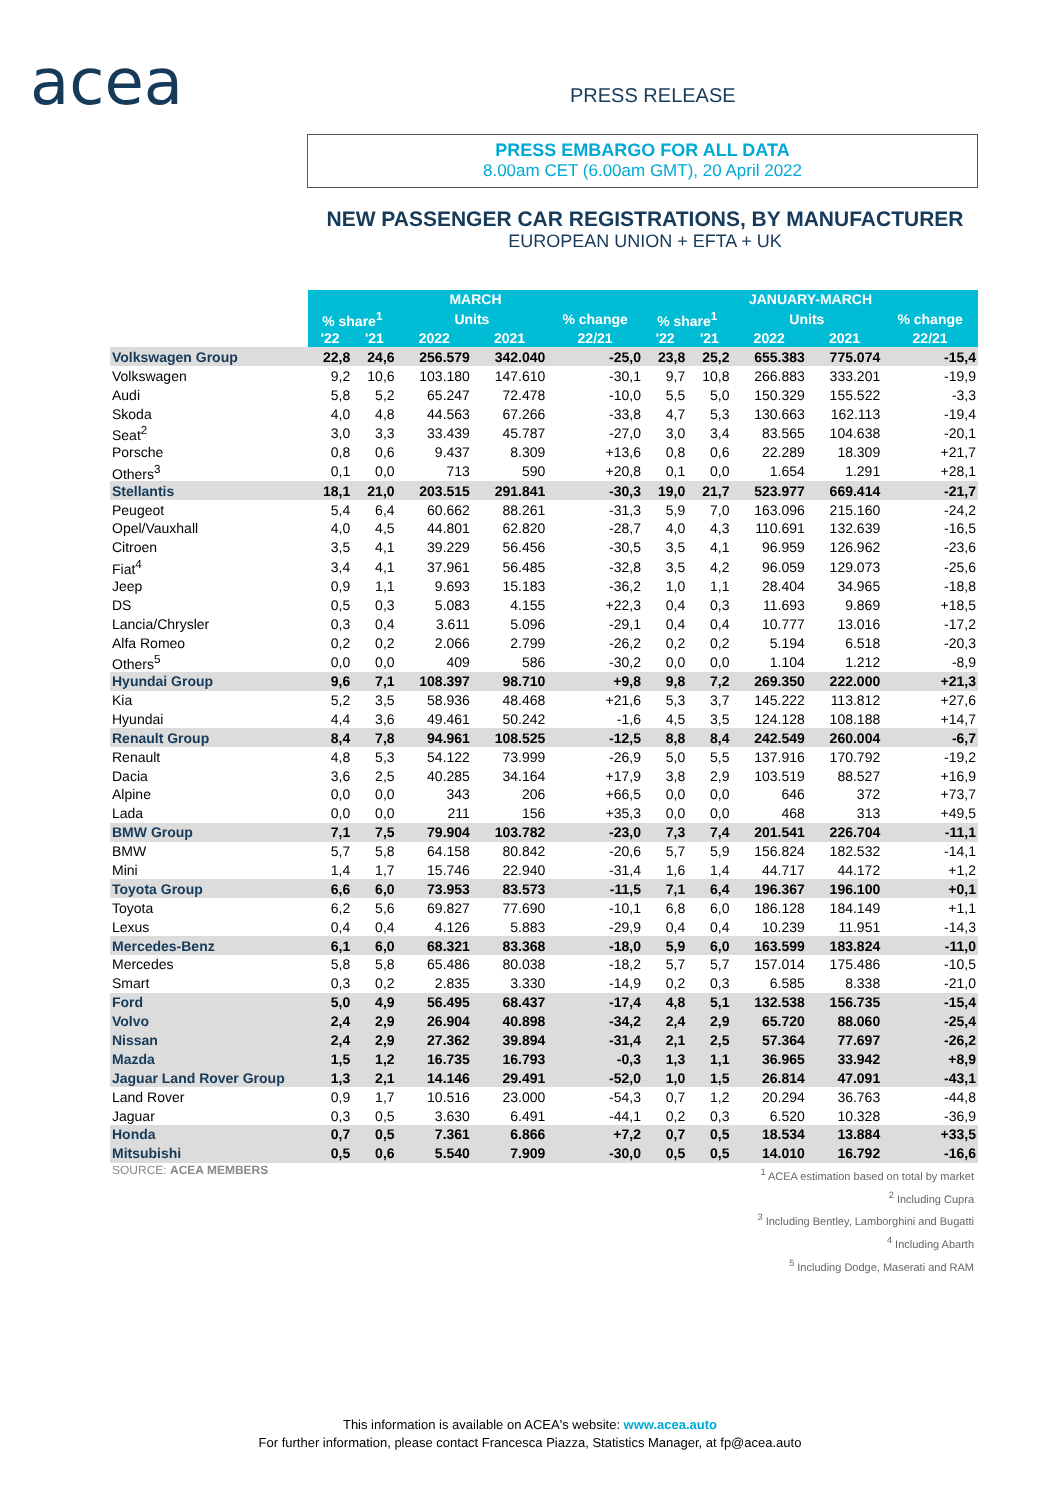acea PRESS RELEASE
PRESS EMBARGO FOR ALL DATA
8.00am CET (6.00am GMT), 20 April 2022
NEW PASSENGER CAR REGISTRATIONS, BY MANUFACTURER
EUROPEAN UNION + EFTA + UK
| | MARCH | | | | | JANUARY-MARCH | | | | |
| --- | --- | --- | --- | --- | --- | --- | --- | --- | --- | --- |
| | % share<sup>1</sup> | | Units | | % change | % share<sup>1</sup> | | Units | | % change |
| | '22 | '21 | 2022 | 2021 | 22/21 | '22 | '21 | 2022 | 2021 | 22/21 |
| Volkswagen Group | 22,8 | 24,6 | 256.579 | 342.040 | -25,0 | 23,8 | 25,2 | 655.383 | 775.074 | -15,4 |
| Volkswagen | 9,2 | 10,6 | 103.180 | 147.610 | -30,1 | 9,7 | 10,8 | 266.883 | 333.201 | -19,9 |
| Audi | 5,8 | 5,2 | 65.247 | 72.478 | -10,0 | 5,5 | 5,0 | 150.329 | 155.522 | -3,3 |
| Skoda | 4,0 | 4,8 | 44.563 | 67.266 | -33,8 | 4,7 | 5,3 | 130.663 | 162.113 | -19,4 |
| Seat<sup>2</sup> | 3,0 | 3,3 | 33.439 | 45.787 | -27,0 | 3,0 | 3,4 | 83.565 | 104.638 | -20,1 |
| Porsche | 0,8 | 0,6 | 9.437 | 8.309 | +13,6 | 0,8 | 0,6 | 22.289 | 18.309 | +21,7 |
| Others<sup>3</sup> | 0,1 | 0,0 | 713 | 590 | +20,8 | 0,1 | 0,0 | 1.654 | 1.291 | +28,1 |
| Stellantis | 18,1 | 21,0 | 203.515 | 291.841 | -30,3 | 19,0 | 21,7 | 523.977 | 669.414 | -21,7 |
| Peugeot | 5,4 | 6,4 | 60.662 | 88.261 | -31,3 | 5,9 | 7,0 | 163.096 | 215.160 | -24,2 |
| Opel/Vauxhall | 4,0 | 4,5 | 44.801 | 62.820 | -28,7 | 4,0 | 4,3 | 110.691 | 132.639 | -16,5 |
| Citroen | 3,5 | 4,1 | 39.229 | 56.456 | -30,5 | 3,5 | 4,1 | 96.959 | 126.962 | -23,6 |
| Fiat<sup>4</sup> | 3,4 | 4,1 | 37.961 | 56.485 | -32,8 | 3,5 | 4,2 | 96.059 | 129.073 | -25,6 |
| Jeep | 0,9 | 1,1 | 9.693 | 15.183 | -36,2 | 1,0 | 1,1 | 28.404 | 34.965 | -18,8 |
| DS | 0,5 | 0,3 | 5.083 | 4.155 | +22,3 | 0,4 | 0,3 | 11.693 | 9.869 | +18,5 |
| Lancia/Chrysler | 0,3 | 0,4 | 3.611 | 5.096 | -29,1 | 0,4 | 0,4 | 10.777 | 13.016 | -17,2 |
| Alfa Romeo | 0,2 | 0,2 | 2.066 | 2.799 | -26,2 | 0,2 | 0,2 | 5.194 | 6.518 | -20,3 |
| Others<sup>5</sup> | 0,0 | 0,0 | 409 | 586 | -30,2 | 0,0 | 0,0 | 1.104 | 1.212 | -8,9 |
| Hyundai Group | 9,6 | 7,1 | 108.397 | 98.710 | +9,8 | 9,8 | 7,2 | 269.350 | 222.000 | +21,3 |
| Kia | 5,2 | 3,5 | 58.936 | 48.468 | +21,6 | 5,3 | 3,7 | 145.222 | 113.812 | +27,6 |
| Hyundai | 4,4 | 3,6 | 49.461 | 50.242 | -1,6 | 4,5 | 3,5 | 124.128 | 108.188 | +14,7 |
| Renault Group | 8,4 | 7,8 | 94.961 | 108.525 | -12,5 | 8,8 | 8,4 | 242.549 | 260.004 | -6,7 |
| Renault | 4,8 | 5,3 | 54.122 | 73.999 | -26,9 | 5,0 | 5,5 | 137.916 | 170.792 | -19,2 |
| Dacia | 3,6 | 2,5 | 40.285 | 34.164 | +17,9 | 3,8 | 2,9 | 103.519 | 88.527 | +16,9 |
| Alpine | 0,0 | 0,0 | 343 | 206 | +66,5 | 0,0 | 0,0 | 646 | 372 | +73,7 |
| Lada | 0,0 | 0,0 | 211 | 156 | +35,3 | 0,0 | 0,0 | 468 | 313 | +49,5 |
| BMW Group | 7,1 | 7,5 | 79.904 | 103.782 | -23,0 | 7,3 | 7,4 | 201.541 | 226.704 | -11,1 |
| BMW | 5,7 | 5,8 | 64.158 | 80.842 | -20,6 | 5,7 | 5,9 | 156.824 | 182.532 | -14,1 |
| Mini | 1,4 | 1,7 | 15.746 | 22.940 | -31,4 | 1,6 | 1,4 | 44.717 | 44.172 | +1,2 |
| Toyota Group | 6,6 | 6,0 | 73.953 | 83.573 | -11,5 | 7,1 | 6,4 | 196.367 | 196.100 | +0,1 |
| Toyota | 6,2 | 5,6 | 69.827 | 77.690 | -10,1 | 6,8 | 6,0 | 186.128 | 184.149 | +1,1 |
| Lexus | 0,4 | 0,4 | 4.126 | 5.883 | -29,9 | 0,4 | 0,4 | 10.239 | 11.951 | -14,3 |
| Mercedes-Benz | 6,1 | 6,0 | 68.321 | 83.368 | -18,0 | 5,9 | 6,0 | 163.599 | 183.824 | -11,0 |
| Mercedes | 5,8 | 5,8 | 65.486 | 80.038 | -18,2 | 5,7 | 5,7 | 157.014 | 175.486 | -10,5 |
| Smart | 0,3 | 0,2 | 2.835 | 3.330 | -14,9 | 0,2 | 0,3 | 6.585 | 8.338 | -21,0 |
| Ford | 5,0 | 4,9 | 56.495 | 68.437 | -17,4 | 4,8 | 5,1 | 132.538 | 156.735 | -15,4 |
| Volvo | 2,4 | 2,9 | 26.904 | 40.898 | -34,2 | 2,4 | 2,9 | 65.720 | 88.060 | -25,4 |
| Nissan | 2,4 | 2,9 | 27.362 | 39.894 | -31,4 | 2,1 | 2,5 | 57.364 | 77.697 | -26,2 |
| Mazda | 1,5 | 1,2 | 16.735 | 16.793 | -0,3 | 1,3 | 1,1 | 36.965 | 33.942 | +8,9 |
| Jaguar Land Rover Group | 1,3 | 2,1 | 14.146 | 29.491 | -52,0 | 1,0 | 1,5 | 26.814 | 47.091 | -43,1 |
| Land Rover | 0,9 | 1,7 | 10.516 | 23.000 | -54,3 | 0,7 | 1,2 | 20.294 | 36.763 | -44,8 |
| Jaguar | 0,3 | 0,5 | 3.630 | 6.491 | -44,1 | 0,2 | 0,3 | 6.520 | 10.328 | -36,9 |
| Honda | 0,7 | 0,5 | 7.361 | 6.866 | +7,2 | 0,7 | 0,5 | 18.534 | 13.884 | +33,5 |
| Mitsubishi | 0,5 | 0,6 | 5.540 | 7.909 | -30,0 | 0,5 | 0,5 | 14.010 | 16.792 | -16,6 |
SOURCE: ACEA MEMBERS
<sup>1</sup> ACEA estimation based on total by market
<sup>2</sup> Including Cupra
<sup>3</sup> Including Bentley, Lamborghini and Bugatti
<sup>4</sup> Including Abarth
<sup>5</sup> Including Dodge, Maserati and RAM
This information is available on ACEA's website: www.acea.auto
For further information, please contact Francesca Piazza, Statistics Manager, at fp@acea.auto